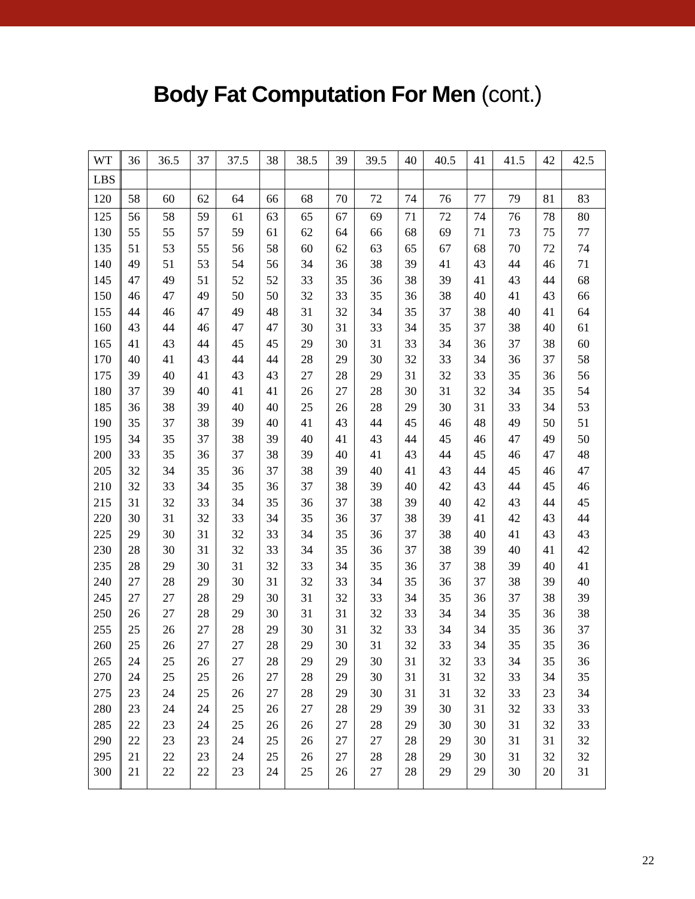Body Fat Computation For Men (cont.)
| WT | | 36 | 36.5 | 37 | 37.5 | 38 | 38.5 | 39 | 39.5 | 40 | 40.5 | 41 | 41.5 | 42 | 42.5 |
| LBS | | | | | | | | | | | | | | | |
| 120 | | 58 | 60 | 62 | 64 | 66 | 68 | 70 | 72 | 74 | 76 | 77 | 79 | 81 | 83 |
| 125 | | 56 | 58 | 59 | 61 | 63 | 65 | 67 | 69 | 71 | 72 | 74 | 76 | 78 | 80 |
| 130 | | 55 | 55 | 57 | 59 | 61 | 62 | 64 | 66 | 68 | 69 | 71 | 73 | 75 | 77 |
| 135 | | 51 | 53 | 55 | 56 | 58 | 60 | 62 | 63 | 65 | 67 | 68 | 70 | 72 | 74 |
| 140 | | 49 | 51 | 53 | 54 | 56 | 34 | 36 | 38 | 39 | 41 | 43 | 44 | 46 | 71 |
| 145 | | 47 | 49 | 51 | 52 | 52 | 33 | 35 | 36 | 38 | 39 | 41 | 43 | 44 | 68 |
| 150 | | 46 | 47 | 49 | 50 | 50 | 32 | 33 | 35 | 36 | 38 | 40 | 41 | 43 | 66 |
| 155 | | 44 | 46 | 47 | 49 | 48 | 31 | 32 | 34 | 35 | 37 | 38 | 40 | 41 | 64 |
| 160 | | 43 | 44 | 46 | 47 | 47 | 30 | 31 | 33 | 34 | 35 | 37 | 38 | 40 | 61 |
| 165 | | 41 | 43 | 44 | 45 | 45 | 29 | 30 | 31 | 33 | 34 | 36 | 37 | 38 | 60 |
| 170 | | 40 | 41 | 43 | 44 | 44 | 28 | 29 | 30 | 32 | 33 | 34 | 36 | 37 | 58 |
| 175 | | 39 | 40 | 41 | 43 | 43 | 27 | 28 | 29 | 31 | 32 | 33 | 35 | 36 | 56 |
| 180 | | 37 | 39 | 40 | 41 | 41 | 26 | 27 | 28 | 30 | 31 | 32 | 34 | 35 | 54 |
| 185 | | 36 | 38 | 39 | 40 | 40 | 25 | 26 | 28 | 29 | 30 | 31 | 33 | 34 | 53 |
| 190 | | 35 | 37 | 38 | 39 | 40 | 41 | 43 | 44 | 45 | 46 | 48 | 49 | 50 | 51 |
| 195 | | 34 | 35 | 37 | 38 | 39 | 40 | 41 | 43 | 44 | 45 | 46 | 47 | 49 | 50 |
| 200 | | 33 | 35 | 36 | 37 | 38 | 39 | 40 | 41 | 43 | 44 | 45 | 46 | 47 | 48 |
| 205 | | 32 | 34 | 35 | 36 | 37 | 38 | 39 | 40 | 41 | 43 | 44 | 45 | 46 | 47 |
| 210 | | 32 | 33 | 34 | 35 | 36 | 37 | 38 | 39 | 40 | 42 | 43 | 44 | 45 | 46 |
| 215 | | 31 | 32 | 33 | 34 | 35 | 36 | 37 | 38 | 39 | 40 | 42 | 43 | 44 | 45 |
| 220 | | 30 | 31 | 32 | 33 | 34 | 35 | 36 | 37 | 38 | 39 | 41 | 42 | 43 | 44 |
| 225 | | 29 | 30 | 31 | 32 | 33 | 34 | 35 | 36 | 37 | 38 | 40 | 41 | 43 | 43 |
| 230 | | 28 | 30 | 31 | 32 | 33 | 34 | 35 | 36 | 37 | 38 | 39 | 40 | 41 | 42 |
| 235 | | 28 | 29 | 30 | 31 | 32 | 33 | 34 | 35 | 36 | 37 | 38 | 39 | 40 | 41 |
| 240 | | 27 | 28 | 29 | 30 | 31 | 32 | 33 | 34 | 35 | 36 | 37 | 38 | 39 | 40 |
| 245 | | 27 | 27 | 28 | 29 | 30 | 31 | 32 | 33 | 34 | 35 | 36 | 37 | 38 | 39 |
| 250 | | 26 | 27 | 28 | 29 | 30 | 31 | 31 | 32 | 33 | 34 | 34 | 35 | 36 | 38 |
| 255 | | 25 | 26 | 27 | 28 | 29 | 30 | 31 | 32 | 33 | 34 | 34 | 35 | 36 | 37 |
| 260 | | 25 | 26 | 27 | 27 | 28 | 29 | 30 | 31 | 32 | 33 | 34 | 35 | 35 | 36 |
| 265 | | 24 | 25 | 26 | 27 | 28 | 29 | 29 | 30 | 31 | 32 | 33 | 34 | 35 | 36 |
| 270 | | 24 | 25 | 25 | 26 | 27 | 28 | 29 | 30 | 31 | 31 | 32 | 33 | 34 | 35 |
| 275 | | 23 | 24 | 25 | 26 | 27 | 28 | 29 | 30 | 31 | 31 | 32 | 33 | 23 | 34 |
| 280 | | 23 | 24 | 24 | 25 | 26 | 27 | 28 | 29 | 39 | 30 | 31 | 32 | 33 | 33 |
| 285 | | 22 | 23 | 24 | 25 | 26 | 26 | 27 | 28 | 29 | 30 | 30 | 31 | 32 | 33 |
| 290 | | 22 | 23 | 23 | 24 | 25 | 26 | 27 | 27 | 28 | 29 | 30 | 31 | 31 | 32 |
| 295 | | 21 | 22 | 23 | 24 | 25 | 26 | 27 | 28 | 28 | 29 | 30 | 31 | 32 | 32 |
| 300 | | 21 | 22 | 22 | 23 | 24 | 25 | 26 | 27 | 28 | 29 | 29 | 30 | 20 | 31 |
22